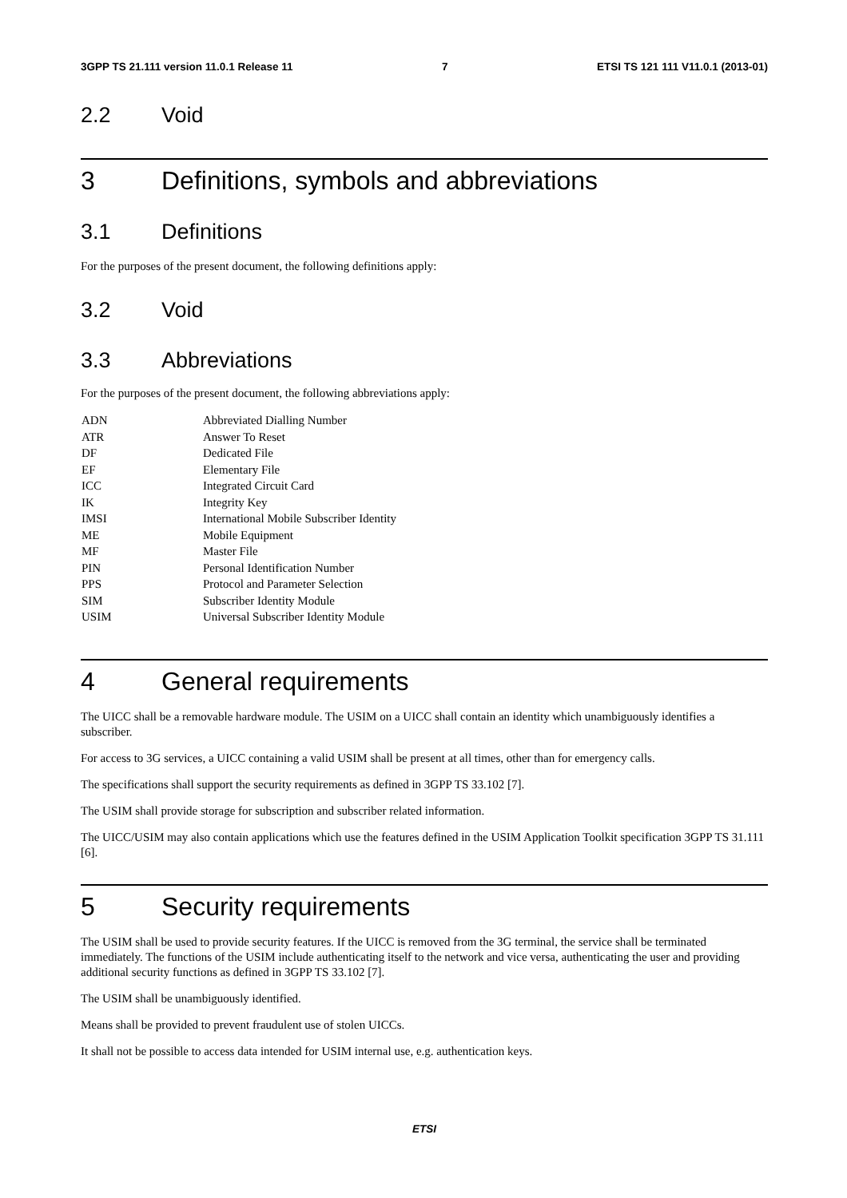3GPP TS 21.111 version 11.0.1 Release 11 7 ETSI TS 121 111 V11.0.1 (2013-01)
2.2 Void
3 Definitions, symbols and abbreviations
3.1 Definitions
For the purposes of the present document, the following definitions apply:
3.2 Void
3.3 Abbreviations
For the purposes of the present document, the following abbreviations apply:
ADN Abbreviated Dialling Number
ATR Answer To Reset
DF Dedicated File
EF Elementary File
ICC Integrated Circuit Card
IK Integrity Key
IMSI International Mobile Subscriber Identity
ME Mobile Equipment
MF Master File
PIN Personal Identification Number
PPS Protocol and Parameter Selection
SIM Subscriber Identity Module
USIM Universal Subscriber Identity Module
4 General requirements
The UICC shall be a removable hardware module. The USIM on a UICC shall contain an identity which unambiguously identifies a subscriber.
For access to 3G services, a UICC containing a valid USIM shall be present at all times, other than for emergency calls.
The specifications shall support the security requirements as defined in 3GPP TS 33.102 [7].
The USIM shall provide storage for subscription and subscriber related information.
The UICC/USIM may also contain applications which use the features defined in the USIM Application Toolkit specification 3GPP TS 31.111 [6].
5 Security requirements
The USIM shall be used to provide security features. If the UICC is removed from the 3G terminal, the service shall be terminated immediately. The functions of the USIM include authenticating itself to the network and vice versa, authenticating the user and providing additional security functions as defined in 3GPP TS 33.102 [7].
The USIM shall be unambiguously identified.
Means shall be provided to prevent fraudulent use of stolen UICCs.
It shall not be possible to access data intended for USIM internal use, e.g. authentication keys.
ETSI